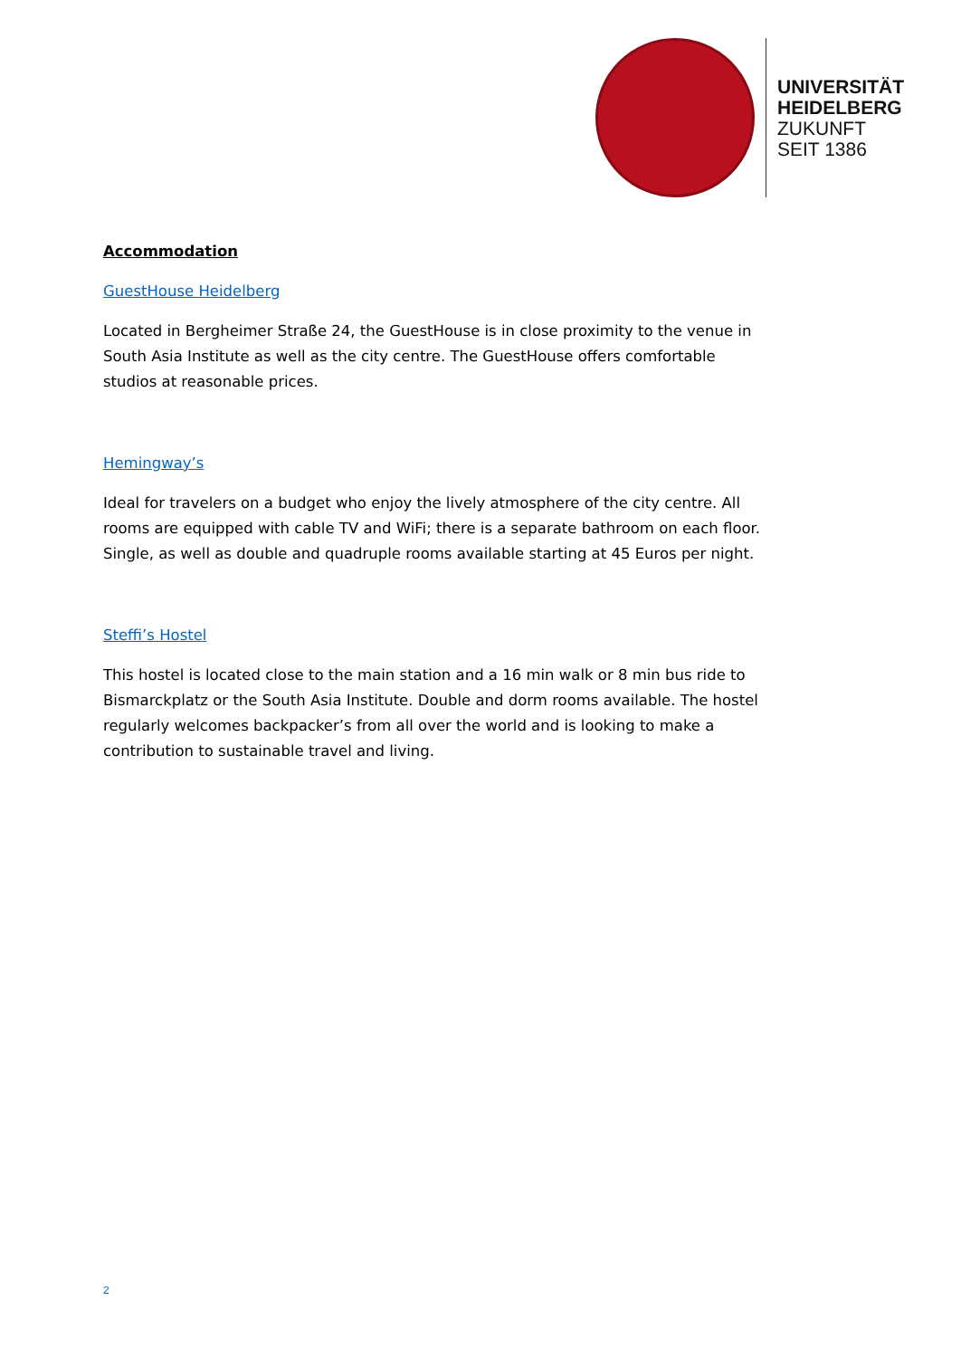UNIVERSITÄT
HEIDELBERG
ZUKUNFT
SEIT 1386
Accommodation
GuestHouse Heidelberg
Located in Bergheimer Straße 24, the GuestHouse is in close proximity to the venue in South Asia Institute as well as the city centre. The GuestHouse offers comfortable studios at reasonable prices.
Hemingway’s
Ideal for travelers on a budget who enjoy the lively atmosphere of the city centre. All rooms are equipped with cable TV and WiFi; there is a separate bathroom on each floor. Single, as well as double and quadruple rooms available starting at 45 Euros per night.
Steffi’s Hostel
This hostel is located close to the main station and a 16 min walk or 8 min bus ride to Bismarckplatz or the South Asia Institute. Double and dorm rooms available. The hostel regularly welcomes backpacker’s from all over the world and is looking to make a contribution to sustainable travel and living.
2